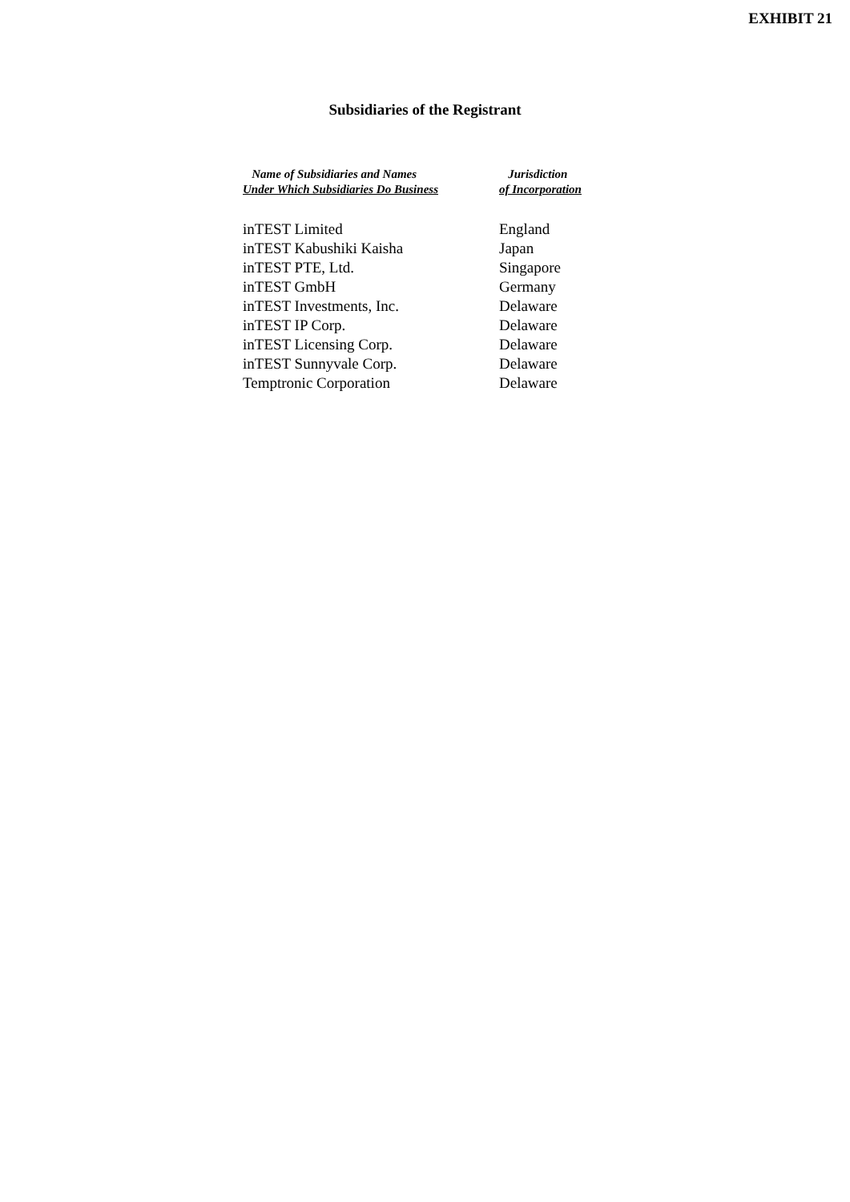EXHIBIT 21
Subsidiaries of the Registrant
| Name of Subsidiaries and Names Under Which Subsidiaries Do Business | Jurisdiction of Incorporation |
| --- | --- |
| inTEST Limited | England |
| inTEST Kabushiki Kaisha | Japan |
| inTEST PTE, Ltd. | Singapore |
| inTEST GmbH | Germany |
| inTEST Investments, Inc. | Delaware |
| inTEST IP Corp. | Delaware |
| inTEST Licensing Corp. | Delaware |
| inTEST Sunnyvale Corp. | Delaware |
| Temptronic Corporation | Delaware |